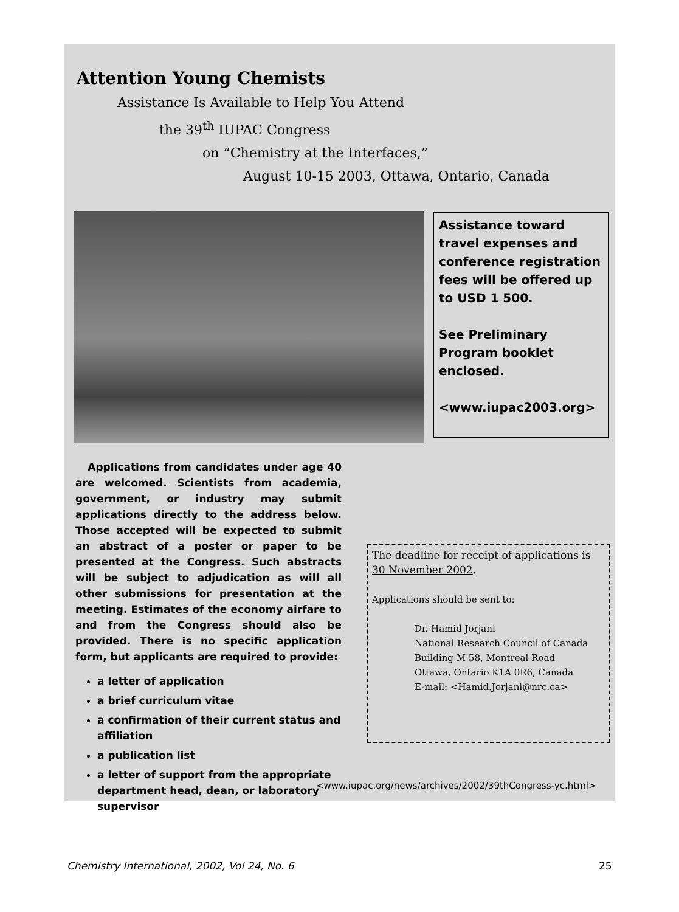Attention Young Chemists
Assistance Is Available to Help You Attend
the 39<sup>th</sup> IUPAC Congress
on “Chemistry at the Interfaces,”
August 10-15 2003, Ottawa, Ontario, Canada
Assistance toward travel expenses and conference registration fees will be offered up to USD 1 500.
See Preliminary Program booklet enclosed.
<www.iupac2003.org>
Applications from candidates under age 40 are welcomed. Scientists from academia, government, or industry may submit applications directly to the address below. Those accepted will be expected to submit an abstract of a poster or paper to be presented at the Congress. Such abstracts will be subject to adjudication as will all other submissions for presentation at the meeting. Estimates of the economy airfare to and from the Congress should also be provided. There is no specific application form, but applicants are required to provide:
a letter of application
a brief curriculum vitae
a confirmation of their current status and affiliation
a publication list
a letter of support from the appropriate department head, dean, or laboratory supervisor
The deadline for receipt of applications is 30 November 2002.
Applications should be sent to:
Dr. Hamid Jorjani
National Research Council of Canada
Building M 58, Montreal Road
Ottawa, Ontario K1A 0R6, Canada
E-mail: <Hamid.Jorjani@nrc.ca>
<www.iupac.org/news/archives/2002/39thCongress-yc.html>
Chemistry International, 2002, Vol 24, No. 6
25